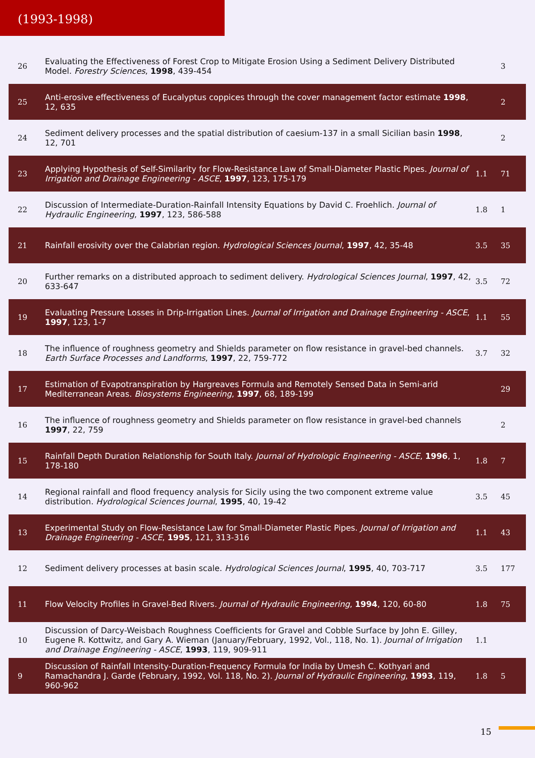(1993-1998)
| 26 | Evaluating the Effectiveness of Forest Crop to Mitigate Erosion Using a Sediment Delivery Distributed Model. Forestry Sciences , 1998 , 439-454 | | 3 |
| 25 | Anti-erosive effectiveness of Eucalyptus coppices through the cover management factor estimate 1998 , 12, 635 | | 2 |
| 24 | Sediment delivery processes and the spatial distribution of caesium-137 in a small Sicilian basin 1998 , 12, 701 | | 2 |
| 23 | Applying Hypothesis of Self-Similarity for Flow-Resistance Law of Small-Diameter Plastic Pipes. Journal of Irrigation and Drainage Engineering - ASCE , 1997 , 123, 175-179 | 1.1 | 71 |
| 22 | Discussion of Intermediate-Duration-Rainfall Intensity Equations by David C. Froehlich. Journal of Hydraulic Engineering , 1997 , 123, 586-588 | 1.8 | 1 |
| 21 | Rainfall erosivity over the Calabrian region. Hydrological Sciences Journal , 1997 , 42, 35-48 | 3.5 | 35 |
| 20 | Further remarks on a distributed approach to sediment delivery. Hydrological Sciences Journal , 1997 , 42, 633-647 | 3.5 | 72 |
| 19 | Evaluating Pressure Losses in Drip-Irrigation Lines. Journal of Irrigation and Drainage Engineering - ASCE , 1997 , 123, 1-7 | 1.1 | 55 |
| 18 | The influence of roughness geometry and Shields parameter on flow resistance in gravel-bed channels. Earth Surface Processes and Landforms , 1997 , 22, 759-772 | 3.7 | 32 |
| 17 | Estimation of Evapotranspiration by Hargreaves Formula and Remotely Sensed Data in Semi-arid Mediterranean Areas. Biosystems Engineering , 1997 , 68, 189-199 | | 29 |
| 16 | The influence of roughness geometry and Shields parameter on flow resistance in gravel-bed channels 1997 , 22, 759 | | 2 |
| 15 | Rainfall Depth Duration Relationship for South Italy. Journal of Hydrologic Engineering - ASCE , 1996 , 1, 178-180 | 1.8 | 7 |
| 14 | Regional rainfall and flood frequency analysis for Sicily using the two component extreme value distribution. Hydrological Sciences Journal , 1995 , 40, 19-42 | 3.5 | 45 |
| 13 | Experimental Study on Flow-Resistance Law for Small-Diameter Plastic Pipes. Journal of Irrigation and Drainage Engineering - ASCE , 1995 , 121, 313-316 | 1.1 | 43 |
| 12 | Sediment delivery processes at basin scale. Hydrological Sciences Journal , 1995 , 40, 703-717 | 3.5 | 177 |
| 11 | Flow Velocity Profiles in Gravel-Bed Rivers. Journal of Hydraulic Engineering , 1994 , 120, 60-80 | 1.8 | 75 |
| 10 | Discussion of Darcy-Weisbach Roughness Coefficients for Gravel and Cobble Surface by John E. Gilley, Eugene R. Kottwitz, and Gary A. Wieman (January/February, 1992, Vol., 118, No. 1). Journal of Irrigation and Drainage Engineering - ASCE , 1993 , 119, 909-911 | 1.1 | |
| 9 | Discussion of Rainfall Intensity-Duration-Frequency Formula for India by Umesh C. Kothyari and Ramachandra J. Garde (February, 1992, Vol. 118, No. 2). Journal of Hydraulic Engineering , 1993 , 119, 960-962 | 1.8 | 5 |
15